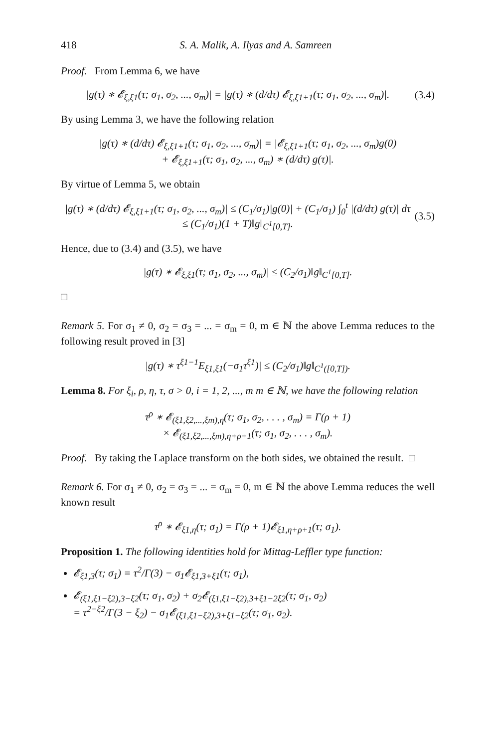418 S. A. Malik, A. Ilyas and A. Samreen
Proof. From Lemma 6, we have
|g(τ) ∗ 𝓔<sub>ξ,ξ1</sub>(τ; σ<sub>1</sub>, σ<sub>2</sub>, ..., σ<sub>m</sub>)| = |g(τ) ∗ (d/dτ) 𝓔<sub>ξ,ξ1+1</sub>(τ; σ<sub>1</sub>, σ<sub>2</sub>, ..., σ<sub>m</sub>)|. (3.4)
By using Lemma 3, we have the following relation
|g(τ) ∗ (d/dτ) 𝓔<sub>ξ,ξ1+1</sub>(τ; σ<sub>1</sub>, σ<sub>2</sub>, ..., σ<sub>m</sub>)| = |𝓔<sub>ξ,ξ1+1</sub>(τ; σ<sub>1</sub>, σ<sub>2</sub>, ..., σ<sub>m</sub>)g(0)
+ 𝓔<sub>ξ,ξ1+1</sub>(τ; σ<sub>1</sub>, σ<sub>2</sub>, ..., σ<sub>m</sub>) ∗ (d/dτ) g(τ)|.
By virtue of Lemma 5, we obtain
|g(τ) ∗ (d/dτ) 𝓔<sub>ξ,ξ1+1</sub>(τ; σ<sub>1</sub>, σ<sub>2</sub>, ..., σ<sub>m</sub>)| ≤ (C<sub>1</sub>/σ<sub>1</sub>)|g(0)| + (C<sub>1</sub>/σ<sub>1</sub>) ∫<sub>0</sub><sup>t</sup> |(d/dτ) g(τ)| dτ
≤ (C<sub>1</sub>/σ<sub>1</sub>)(1 + T)‖g‖<sub>C<sup>1</sup>[0,T]</sub>. (3.5)
Hence, due to (3.4) and (3.5), we have
|g(τ) ∗ 𝓔<sub>ξ,ξ1</sub>(τ; σ<sub>1</sub>, σ<sub>2</sub>, ..., σ<sub>m</sub>)| ≤ (C<sub>2</sub>/σ<sub>1</sub>)‖g‖<sub>C<sup>1</sup>[0,T]</sub>.
□
Remark 5. For σ<sub>1</sub> ≠ 0, σ<sub>2</sub> = σ<sub>3</sub> = ... = σ<sub>m</sub> = 0, m ∈ ℕ the above Lemma reduces to the following result proved in [3]
|g(τ) ∗ τ<sup>ξ1−1</sup>E<sub>ξ1,ξ1</sub>(−σ<sub>1</sub>τ<sup>ξ1</sup>)| ≤ (C<sub>2</sub>/σ<sub>1</sub>)‖g‖<sub>C<sup>1</sup>([0,T])</sub>.
Lemma 8. For ξ<sub>i</sub>, ρ, η, τ, σ > 0, i = 1, 2, ..., m m ∈ ℕ, we have the following relation
τ<sup>ρ</sup> ∗ 𝓔<sub>(ξ1,ξ2,...,ξm),η</sub>(τ; σ<sub>1</sub>, σ<sub>2</sub>, . . . , σ<sub>m</sub>) = Γ(ρ + 1)
× 𝓔<sub>(ξ1,ξ2,...,ξm),η+ρ+1</sub>(τ; σ<sub>1</sub>, σ<sub>2</sub>, . . . , σ<sub>m</sub>).
Proof. By taking the Laplace transform on the both sides, we obtained the result. □
Remark 6. For σ<sub>1</sub> ≠ 0, σ<sub>2</sub> = σ<sub>3</sub> = ... = σ<sub>m</sub> = 0, m ∈ ℕ the above Lemma reduces the well known result
τ<sup>ρ</sup> ∗ 𝓔<sub>ξ1,η</sub>(τ; σ<sub>1</sub>) = Γ(ρ + 1)𝓔<sub>ξ1,η+ρ+1</sub>(τ; σ<sub>1</sub>).
Proposition 1. The following identities hold for Mittag-Leffler type function:
𝓔<sub>ξ1,3</sub>(τ; σ<sub>1</sub>) = τ<sup>2</sup>/Γ(3) − σ<sub>1</sub>𝓔<sub>ξ1,3+ξ1</sub>(τ; σ<sub>1</sub>),
𝓔<sub>(ξ1,ξ1−ξ2),3−ξ2</sub>(τ; σ<sub>1</sub>, σ<sub>2</sub>) + σ<sub>2</sub>𝓔<sub>(ξ1,ξ1−ξ2),3+ξ1−2ξ2</sub>(τ; σ<sub>1</sub>, σ<sub>2</sub>)
= τ<sup>2−ξ2</sup>/Γ(3 − ξ<sub>2</sub>) − σ<sub>1</sub>𝓔<sub>(ξ1,ξ1−ξ2),3+ξ1−ξ2</sub>(τ; σ<sub>1</sub>, σ<sub>2</sub>).